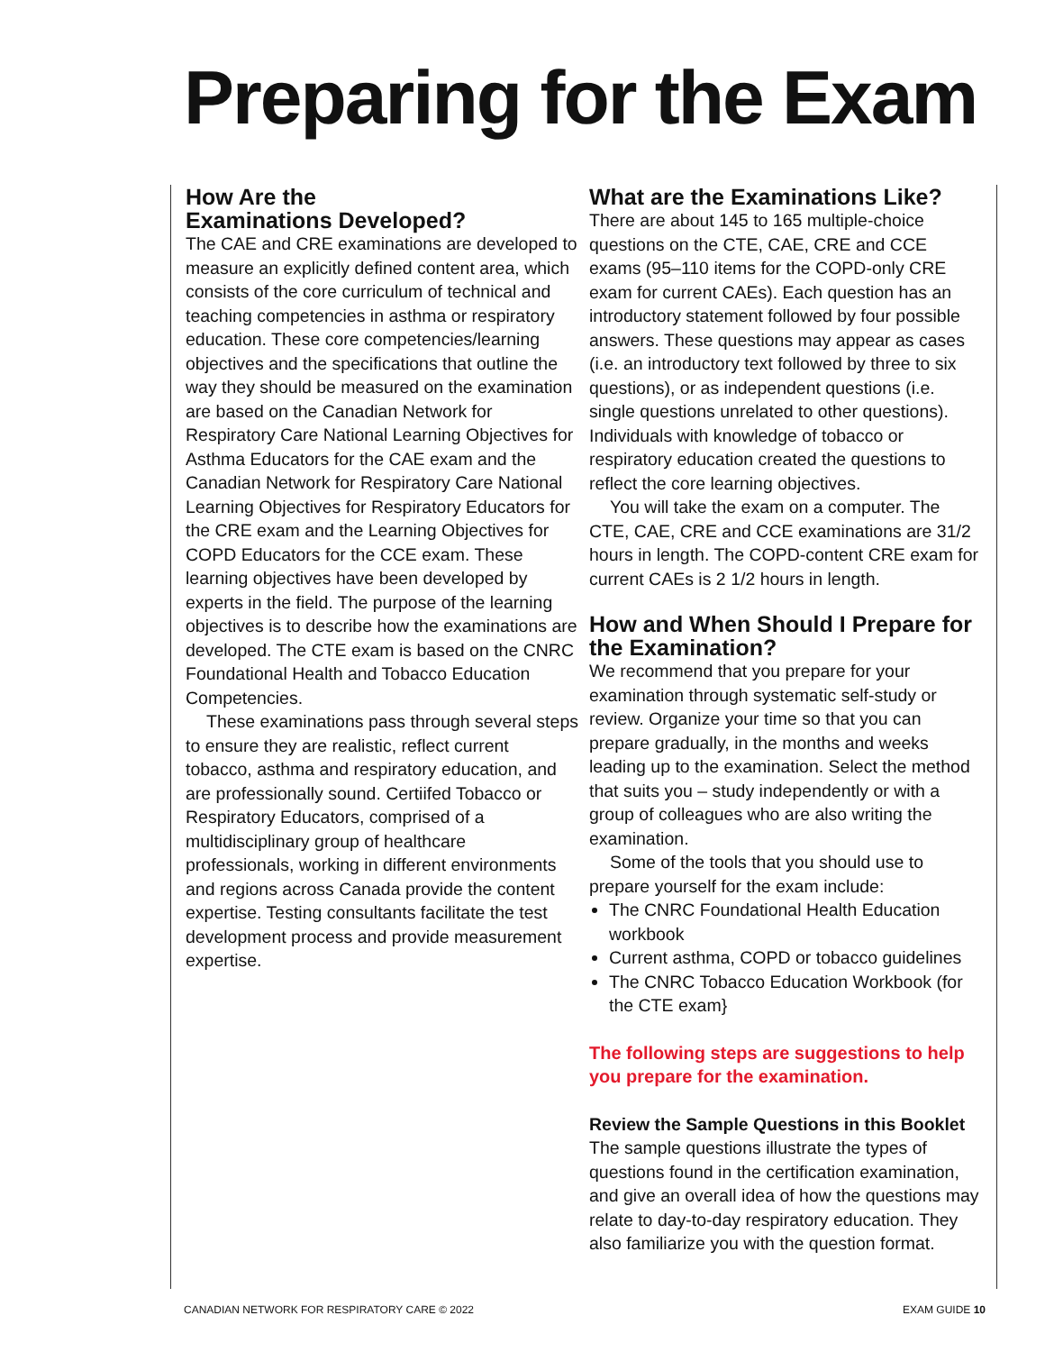Preparing for the Exam
How Are the
Examinations Developed?
The CAE and CRE examinations are developed to measure an explicitly defined content area, which consists of the core curriculum of technical and teaching competencies in asthma or respiratory education. These core competencies/learning objectives and the specifications that outline the way they should be measured on the examination are based on the Canadian Network for Respiratory Care National Learning Objectives for Asthma Educators for the CAE exam and the Canadian Network for Respiratory Care National Learning Objectives for Respiratory Educators for the CRE exam and the Learning Objectives for COPD Educators for the CCE exam. These learning objectives have been developed by experts in the field. The purpose of the learning objectives is to describe how the examinations are developed. The CTE exam is based on the CNRC Foundational Health and Tobacco Education Competencies.
These examinations pass through several steps to ensure they are realistic, reflect current tobacco, asthma and respiratory education, and are professionally sound. Certiifed Tobacco or Respiratory Educators, comprised of a multidisciplinary group of healthcare professionals, working in different environments and regions across Canada provide the content expertise. Testing consultants facilitate the test development process and provide measurement expertise.
What are the Examinations Like?
There are about 145 to 165 multiple-choice questions on the CTE, CAE, CRE and CCE exams (95–110 items for the COPD-only CRE exam for current CAEs). Each question has an introductory statement followed by four possible answers. These questions may appear as cases (i.e. an introductory text followed by three to six questions), or as independent questions (i.e. single questions unrelated to other questions). Individuals with knowledge of tobacco or respiratory education created the questions to reflect the core learning objectives.
You will take the exam on a computer. The CTE, CAE, CRE and CCE examinations are 31/2 hours in length. The COPD-content CRE exam for current CAEs is 2 1/2 hours in length.
How and When Should I Prepare for the Examination?
We recommend that you prepare for your examination through systematic self-study or review. Organize your time so that you can prepare gradually, in the months and weeks leading up to the examination. Select the method that suits you – study independently or with a group of colleagues who are also writing the examination.
Some of the tools that you should use to prepare yourself for the exam include:
The CNRC Foundational Health Education workbook
Current asthma, COPD or tobacco guidelines
The CNRC Tobacco Education Workbook (for the CTE exam}
The following steps are suggestions to help you prepare for the examination.
Review the Sample Questions in this Booklet
The sample questions illustrate the types of questions found in the certification examination, and give an overall idea of how the questions may relate to day-to-day respiratory education. They also familiarize you with the question format.
CANADIAN NETWORK FOR RESPIRATORY CARE © 2022
EXAM GUIDE 10